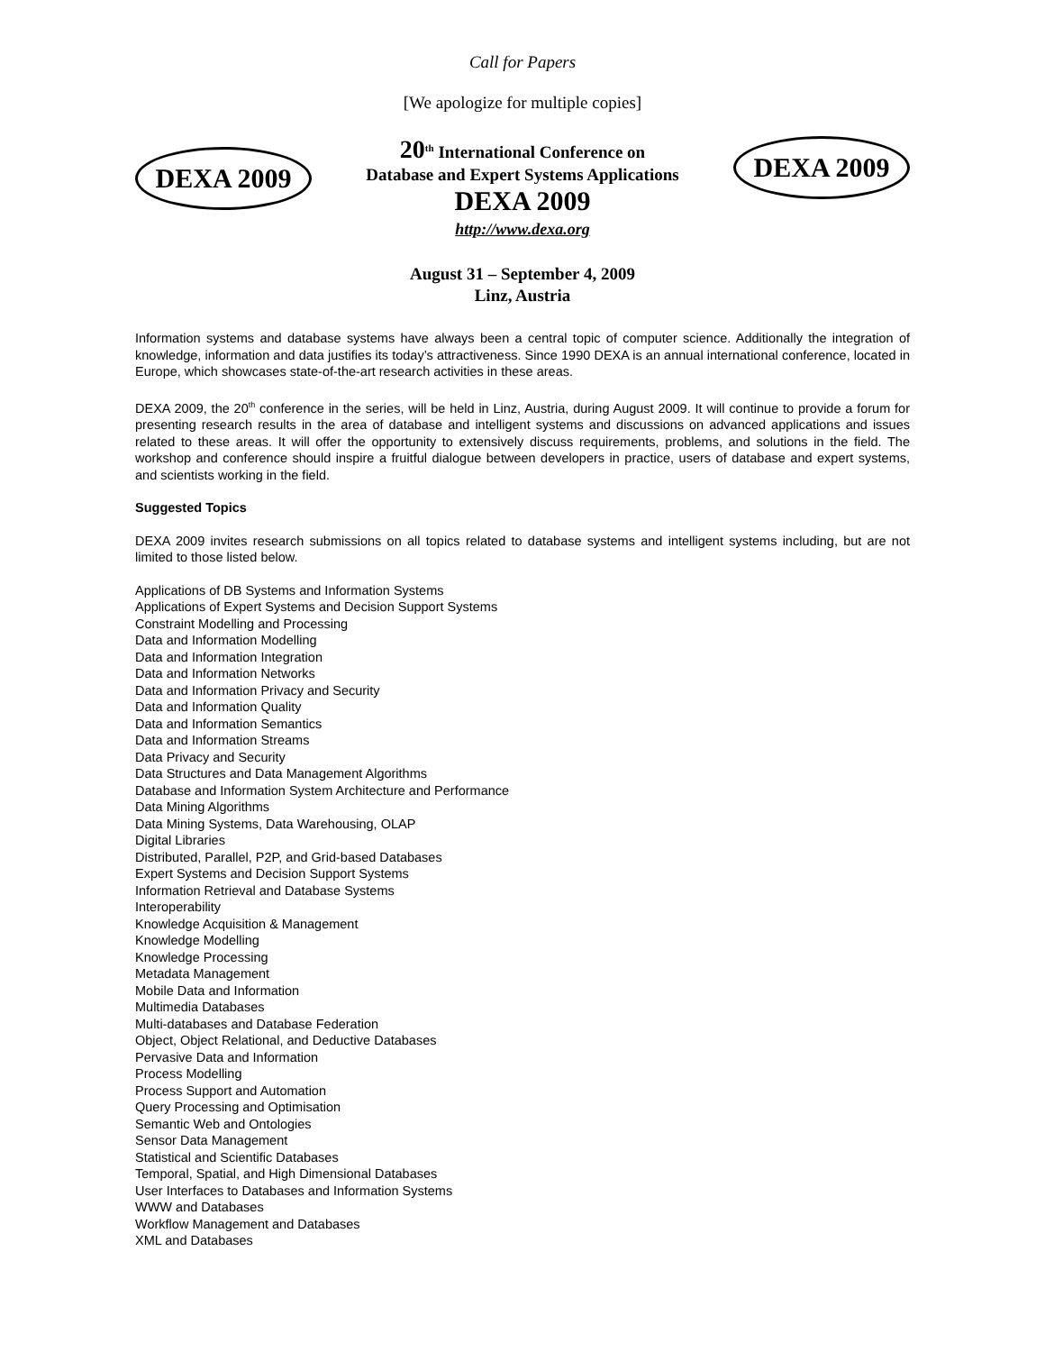Call for Papers
[We apologize for multiple copies]
DEXA 2009
20<sup>th</sup> International Conference on
Database and Expert Systems Applications
DEXA 2009
http://www.dexa.org
August 31 – September 4, 2009
Linz, Austria
DEXA 2009
Information systems and database systems have always been a central topic of computer science. Additionally the integration of knowledge, information and data justifies its today’s attractiveness. Since 1990 DEXA is an annual international conference, located in Europe, which showcases state-of-the-art research activities in these areas.
DEXA 2009, the 20<sup>th</sup> conference in the series, will be held in Linz, Austria, during August 2009. It will continue to provide a forum for presenting research results in the area of database and intelligent systems and discussions on advanced applications and issues related to these areas. It will offer the opportunity to extensively discuss requirements, problems, and solutions in the field. The workshop and conference should inspire a fruitful dialogue between developers in practice, users of database and expert systems, and scientists working in the field.
Suggested Topics
DEXA 2009 invites research submissions on all topics related to database systems and intelligent systems including, but are not limited to those listed below.
Applications of DB Systems and Information Systems
Applications of Expert Systems and Decision Support Systems
Constraint Modelling and Processing
Data and Information Modelling
Data and Information Integration
Data and Information Networks
Data and Information Privacy and Security
Data and Information Quality
Data and Information Semantics
Data and Information Streams
Data Privacy and Security
Data Structures and Data Management Algorithms
Database and Information System Architecture and Performance
Data Mining Algorithms
Data Mining Systems, Data Warehousing, OLAP
Digital Libraries
Distributed, Parallel, P2P, and Grid-based Databases
Expert Systems and Decision Support Systems
Information Retrieval and Database Systems
Interoperability
Knowledge Acquisition & Management
Knowledge Modelling
Knowledge Processing
Metadata Management
Mobile Data and Information
Multimedia Databases
Multi-databases and Database Federation
Object, Object Relational, and Deductive Databases
Pervasive Data and Information
Process Modelling
Process Support and Automation
Query Processing and Optimisation
Semantic Web and Ontologies
Sensor Data Management
Statistical and Scientific Databases
Temporal, Spatial, and High Dimensional Databases
User Interfaces to Databases and Information Systems
WWW and Databases
Workflow Management and Databases
XML and Databases